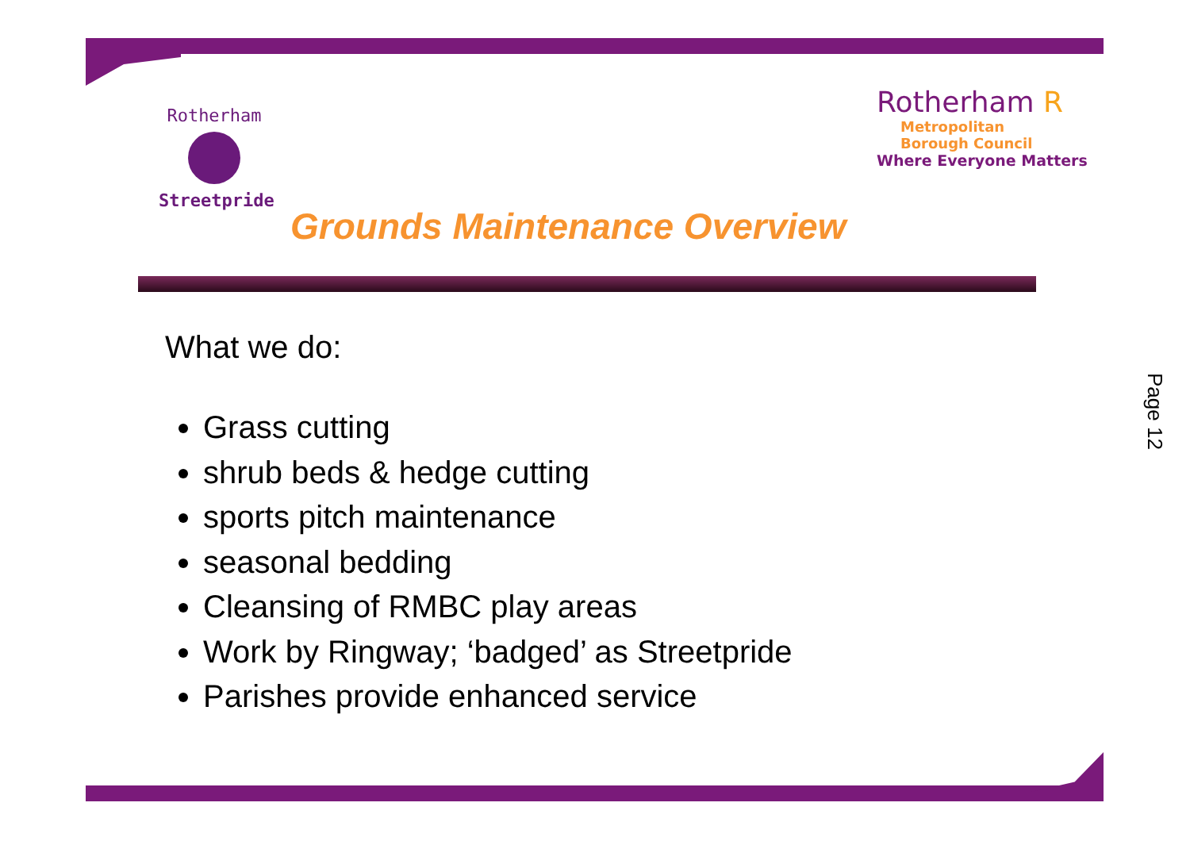Rotherham
Streetpride
Rotherham R
Metropolitan
Borough Council
Where Everyone Matters
Grounds Maintenance Overview
What we do:
Grass cutting
shrub beds & hedge cutting
sports pitch maintenance
seasonal bedding
Cleansing of RMBC play areas
Work by Ringway; ‘badged’ as Streetpride
Parishes provide enhanced service
Page 12